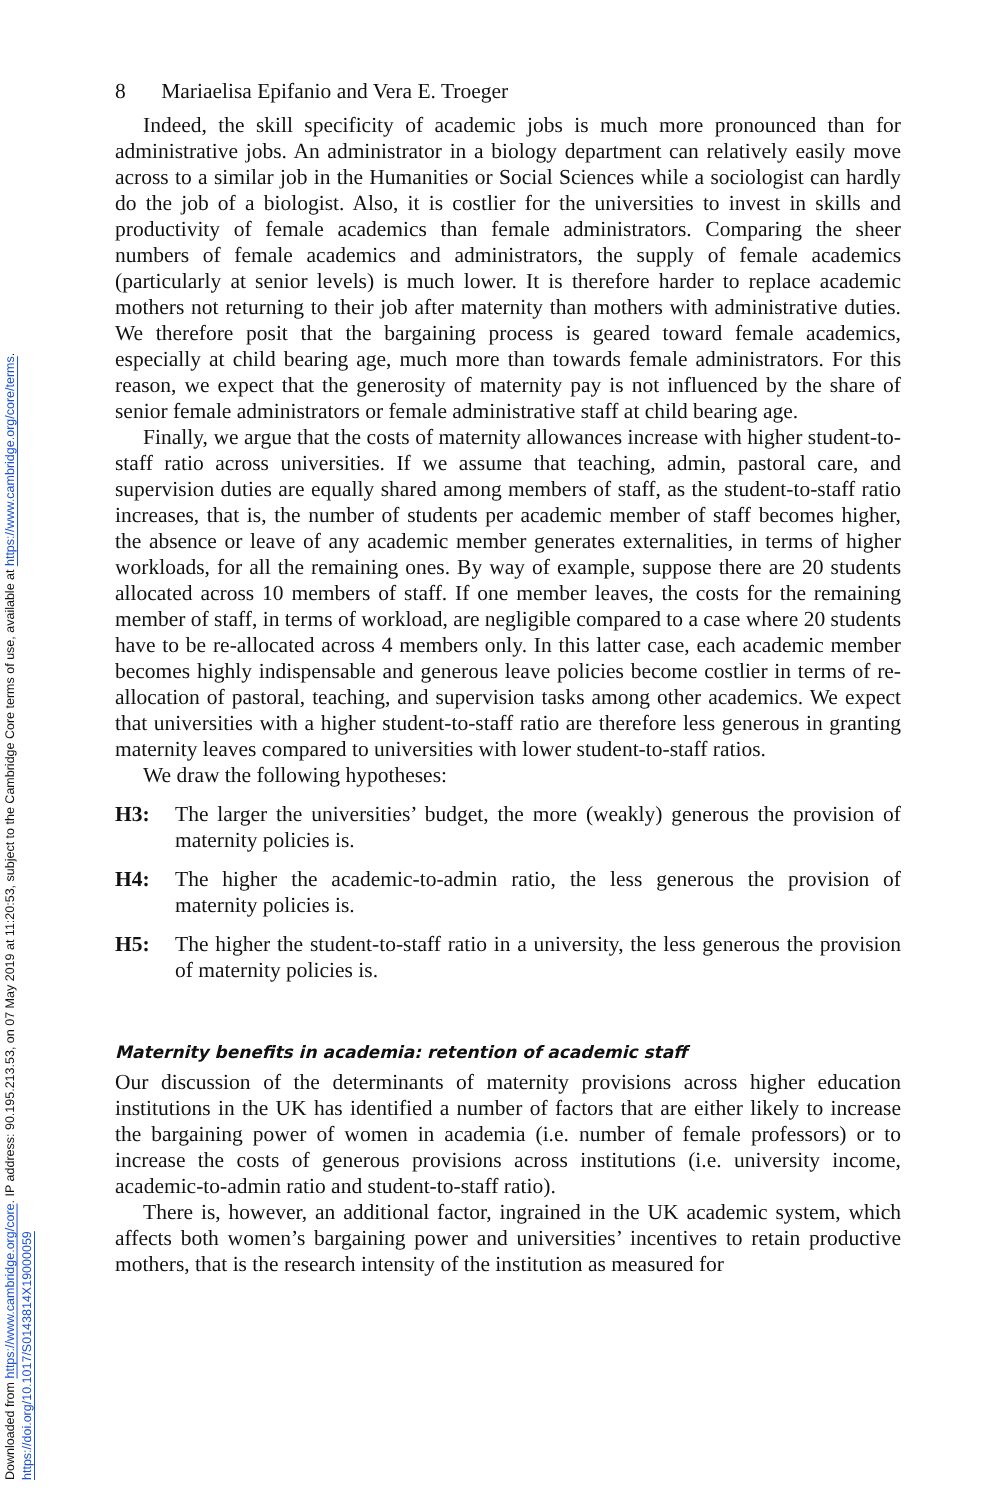Downloaded from https://www.cambridge.org/core. IP address: 90.195.213.53, on 07 May 2019 at 11:20:53, subject to the Cambridge Core terms of use, available at https://www.cambridge.org/core/terms.
https://doi.org/10.1017/S0143814X19000059
8 Mariaelisa Epifanio and Vera E. Troeger
Indeed, the skill specificity of academic jobs is much more pronounced than for administrative jobs. An administrator in a biology department can relatively easily move across to a similar job in the Humanities or Social Sciences while a sociologist can hardly do the job of a biologist. Also, it is costlier for the universities to invest in skills and productivity of female academics than female administrators. Comparing the sheer numbers of female academics and administrators, the supply of female academics (particularly at senior levels) is much lower. It is therefore harder to replace academic mothers not returning to their job after maternity than mothers with administrative duties. We therefore posit that the bargaining process is geared toward female academics, especially at child bearing age, much more than towards female administrators. For this reason, we expect that the generosity of maternity pay is not influenced by the share of senior female administrators or female administrative staff at child bearing age.
Finally, we argue that the costs of maternity allowances increase with higher student-to-staff ratio across universities. If we assume that teaching, admin, pastoral care, and supervision duties are equally shared among members of staff, as the student-to-staff ratio increases, that is, the number of students per academic member of staff becomes higher, the absence or leave of any academic member generates externalities, in terms of higher workloads, for all the remaining ones. By way of example, suppose there are 20 students allocated across 10 members of staff. If one member leaves, the costs for the remaining member of staff, in terms of workload, are negligible compared to a case where 20 students have to be re-allocated across 4 members only. In this latter case, each academic member becomes highly indispensable and generous leave policies become costlier in terms of re-allocation of pastoral, teaching, and supervision tasks among other academics. We expect that universities with a higher student-to-staff ratio are therefore less generous in granting maternity leaves compared to universities with lower student-to-staff ratios.
We draw the following hypotheses:
H3: The larger the universities’ budget, the more (weakly) generous the provision of maternity policies is.
H4: The higher the academic-to-admin ratio, the less generous the provision of maternity policies is.
H5: The higher the student-to-staff ratio in a university, the less generous the provision of maternity policies is.
Maternity benefits in academia: retention of academic staff
Our discussion of the determinants of maternity provisions across higher education institutions in the UK has identified a number of factors that are either likely to increase the bargaining power of women in academia (i.e. number of female professors) or to increase the costs of generous provisions across institutions (i.e. university income, academic-to-admin ratio and student-to-staff ratio).
There is, however, an additional factor, ingrained in the UK academic system, which affects both women’s bargaining power and universities’ incentives to retain productive mothers, that is the research intensity of the institution as measured for